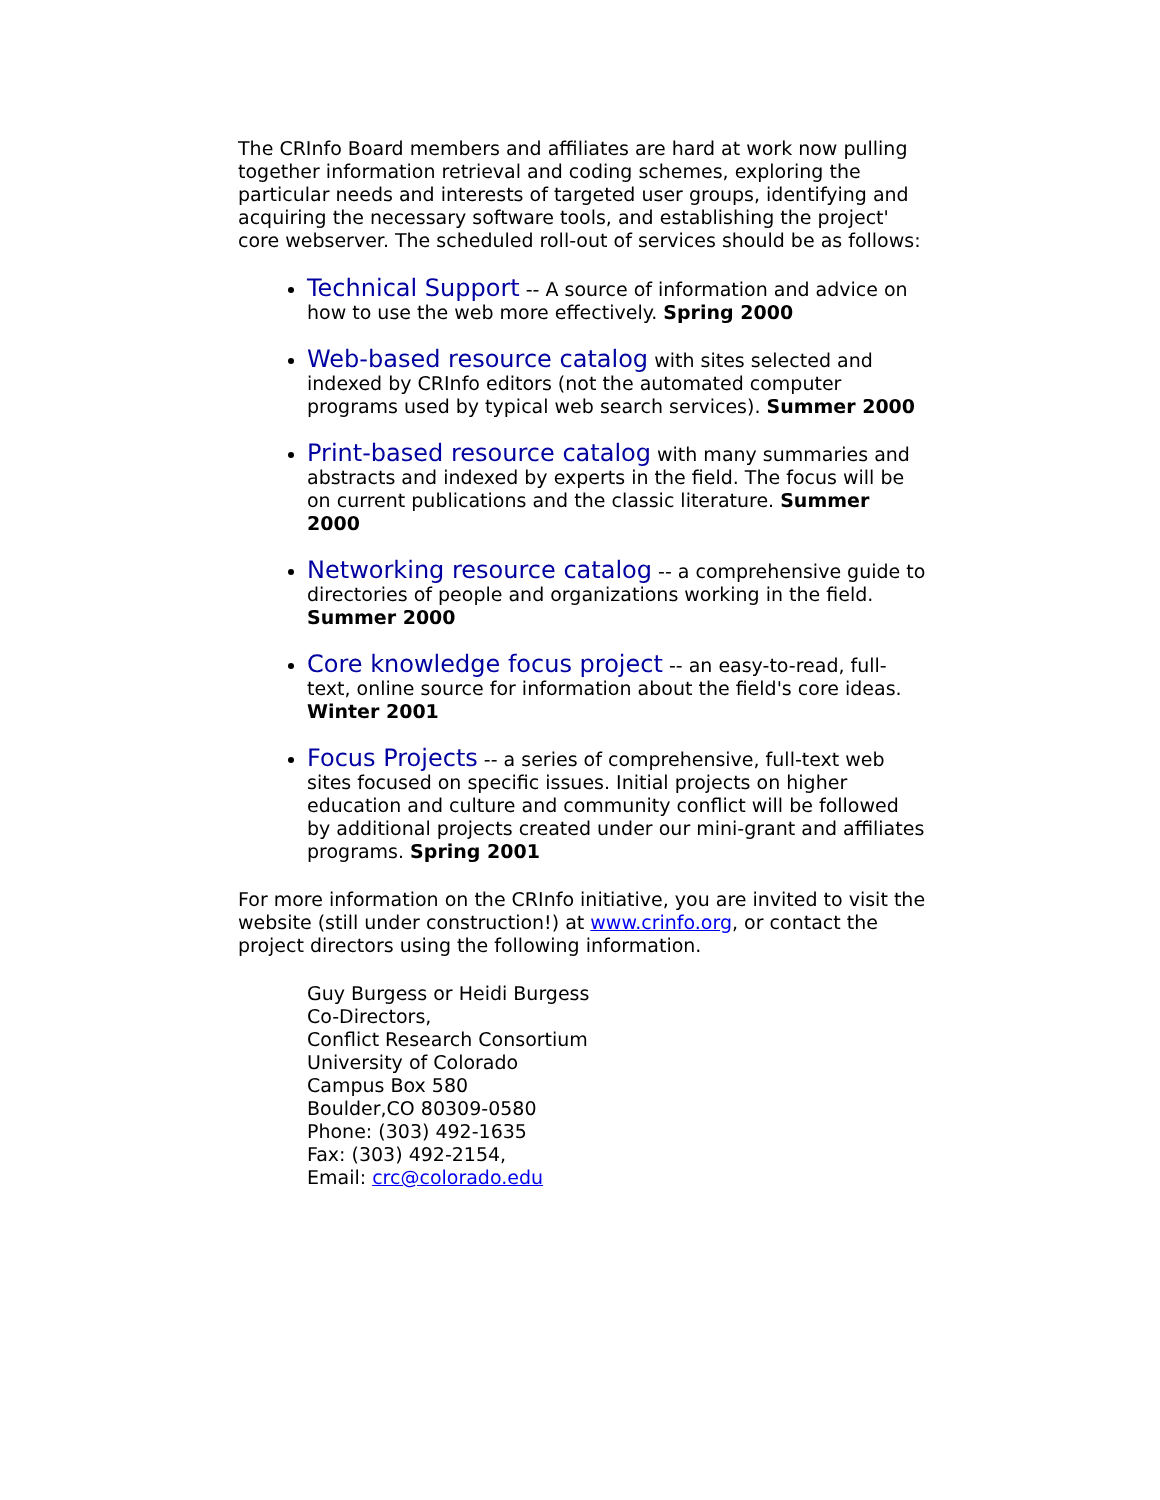The CRInfo Board members and affiliates are hard at work now pulling together information retrieval and coding schemes, exploring the particular needs and interests of targeted user groups, identifying and acquiring the necessary software tools, and establishing the project' core webserver. The scheduled roll-out of services should be as follows:
Technical Support -- A source of information and advice on how to use the web more effectively. Spring 2000
Web-based resource catalog with sites selected and indexed by CRInfo editors (not the automated computer programs used by typical web search services). Summer 2000
Print-based resource catalog with many summaries and abstracts and indexed by experts in the field. The focus will be on current publications and the classic literature. Summer 2000
Networking resource catalog -- a comprehensive guide to directories of people and organizations working in the field. Summer 2000
Core knowledge focus project -- an easy-to-read, full-text, online source for information about the field's core ideas. Winter 2001
Focus Projects -- a series of comprehensive, full-text web sites focused on specific issues. Initial projects on higher education and culture and community conflict will be followed by additional projects created under our mini-grant and affiliates programs. Spring 2001
For more information on the CRInfo initiative, you are invited to visit the website (still under construction!) at www.crinfo.org, or contact the project directors using the following information.
Guy Burgess or Heidi Burgess
Co-Directors,
Conflict Research Consortium
University of Colorado
Campus Box 580
Boulder,CO 80309-0580
Phone: (303) 492-1635
Fax: (303) 492-2154,
Email: crc@colorado.edu